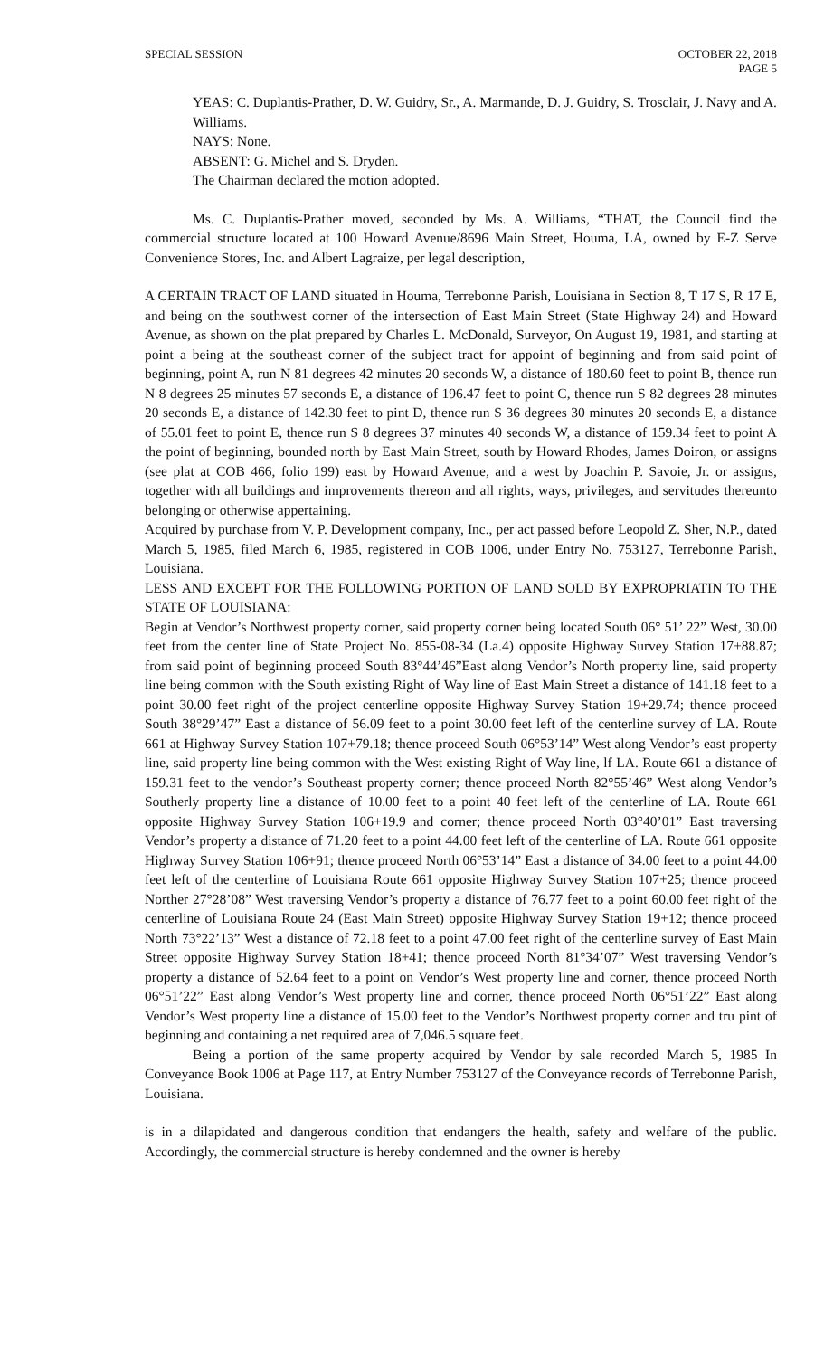SPECIAL SESSION OCTOBER 22, 2018
PAGE 5
YEAS: C. Duplantis-Prather, D. W. Guidry, Sr., A. Marmande, D. J. Guidry, S. Trosclair, J. Navy and A. Williams.
NAYS: None.
ABSENT: G. Michel and S. Dryden.
The Chairman declared the motion adopted.
Ms. C. Duplantis-Prather moved, seconded by Ms. A. Williams, “THAT, the Council find the commercial structure located at 100 Howard Avenue/8696 Main Street, Houma, LA, owned by E-Z Serve Convenience Stores, Inc. and Albert Lagraize, per legal description,
A CERTAIN TRACT OF LAND situated in Houma, Terrebonne Parish, Louisiana in Section 8, T 17 S, R 17 E, and being on the southwest corner of the intersection of East Main Street (State Highway 24) and Howard Avenue, as shown on the plat prepared by Charles L. McDonald, Surveyor, On August 19, 1981, and starting at point a being at the southeast corner of the subject tract for appoint of beginning and from said point of beginning, point A, run N 81 degrees 42 minutes 20 seconds W, a distance of 180.60 feet to point B, thence run N 8 degrees 25 minutes 57 seconds E, a distance of 196.47 feet to point C, thence run S 82 degrees 28 minutes 20 seconds E, a distance of 142.30 feet to pint D, thence run S 36 degrees 30 minutes 20 seconds E, a distance of 55.01 feet to point E, thence run S 8 degrees 37 minutes 40 seconds W, a distance of 159.34 feet to point A the point of beginning, bounded north by East Main Street, south by Howard Rhodes, James Doiron, or assigns (see plat at COB 466, folio 199) east by Howard Avenue, and a west by Joachin P. Savoie, Jr. or assigns, together with all buildings and improvements thereon and all rights, ways, privileges, and servitudes thereunto belonging or otherwise appertaining.
Acquired by purchase from V. P. Development company, Inc., per act passed before Leopold Z. Sher, N.P., dated March 5, 1985, filed March 6, 1985, registered in COB 1006, under Entry No. 753127, Terrebonne Parish, Louisiana.
LESS AND EXCEPT FOR THE FOLLOWING PORTION OF LAND SOLD BY EXPROPRIATIN TO THE STATE OF LOUISIANA:
Begin at Vendor’s Northwest property corner, said property corner being located South 06° 51’ 22” West, 30.00 feet from the center line of State Project No. 855-08-34 (La.4) opposite Highway Survey Station 17+88.87; from said point of beginning proceed South 83°44’46”East along Vendor’s North property line, said property line being common with the South existing Right of Way line of East Main Street a distance of 141.18 feet to a point 30.00 feet right of the project centerline opposite Highway Survey Station 19+29.74; thence proceed South 38°29’47” East a distance of 56.09 feet to a point 30.00 feet left of the centerline survey of LA. Route 661 at Highway Survey Station 107+79.18; thence proceed South 06°53’14” West along Vendor’s east property line, said property line being common with the West existing Right of Way line, lf LA. Route 661 a distance of 159.31 feet to the vendor’s Southeast property corner; thence proceed North 82°55’46” West along Vendor’s Southerly property line a distance of 10.00 feet to a point 40 feet left of the centerline of LA. Route 661 opposite Highway Survey Station 106+19.9 and corner; thence proceed North 03°40’01” East traversing Vendor’s property a distance of 71.20 feet to a point 44.00 feet left of the centerline of LA. Route 661 opposite Highway Survey Station 106+91; thence proceed North 06°53’14” East a distance of 34.00 feet to a point 44.00 feet left of the centerline of Louisiana Route 661 opposite Highway Survey Station 107+25; thence proceed Norther 27°28’08” West traversing Vendor’s property a distance of 76.77 feet to a point 60.00 feet right of the centerline of Louisiana Route 24 (East Main Street) opposite Highway Survey Station 19+12; thence proceed North 73°22’13” West a distance of 72.18 feet to a point 47.00 feet right of the centerline survey of East Main Street opposite Highway Survey Station 18+41; thence proceed North 81°34’07” West traversing Vendor’s property a distance of 52.64 feet to a point on Vendor’s West property line and corner, thence proceed North 06°51’22” East along Vendor’s West property line and corner, thence proceed North 06°51’22” East along Vendor’s West property line a distance of 15.00 feet to the Vendor’s Northwest property corner and tru pint of beginning and containing a net required area of 7,046.5 square feet.
Being a portion of the same property acquired by Vendor by sale recorded March 5, 1985 In Conveyance Book 1006 at Page 117, at Entry Number 753127 of the Conveyance records of Terrebonne Parish, Louisiana.
is in a dilapidated and dangerous condition that endangers the health, safety and welfare of the public. Accordingly, the commercial structure is hereby condemned and the owner is hereby